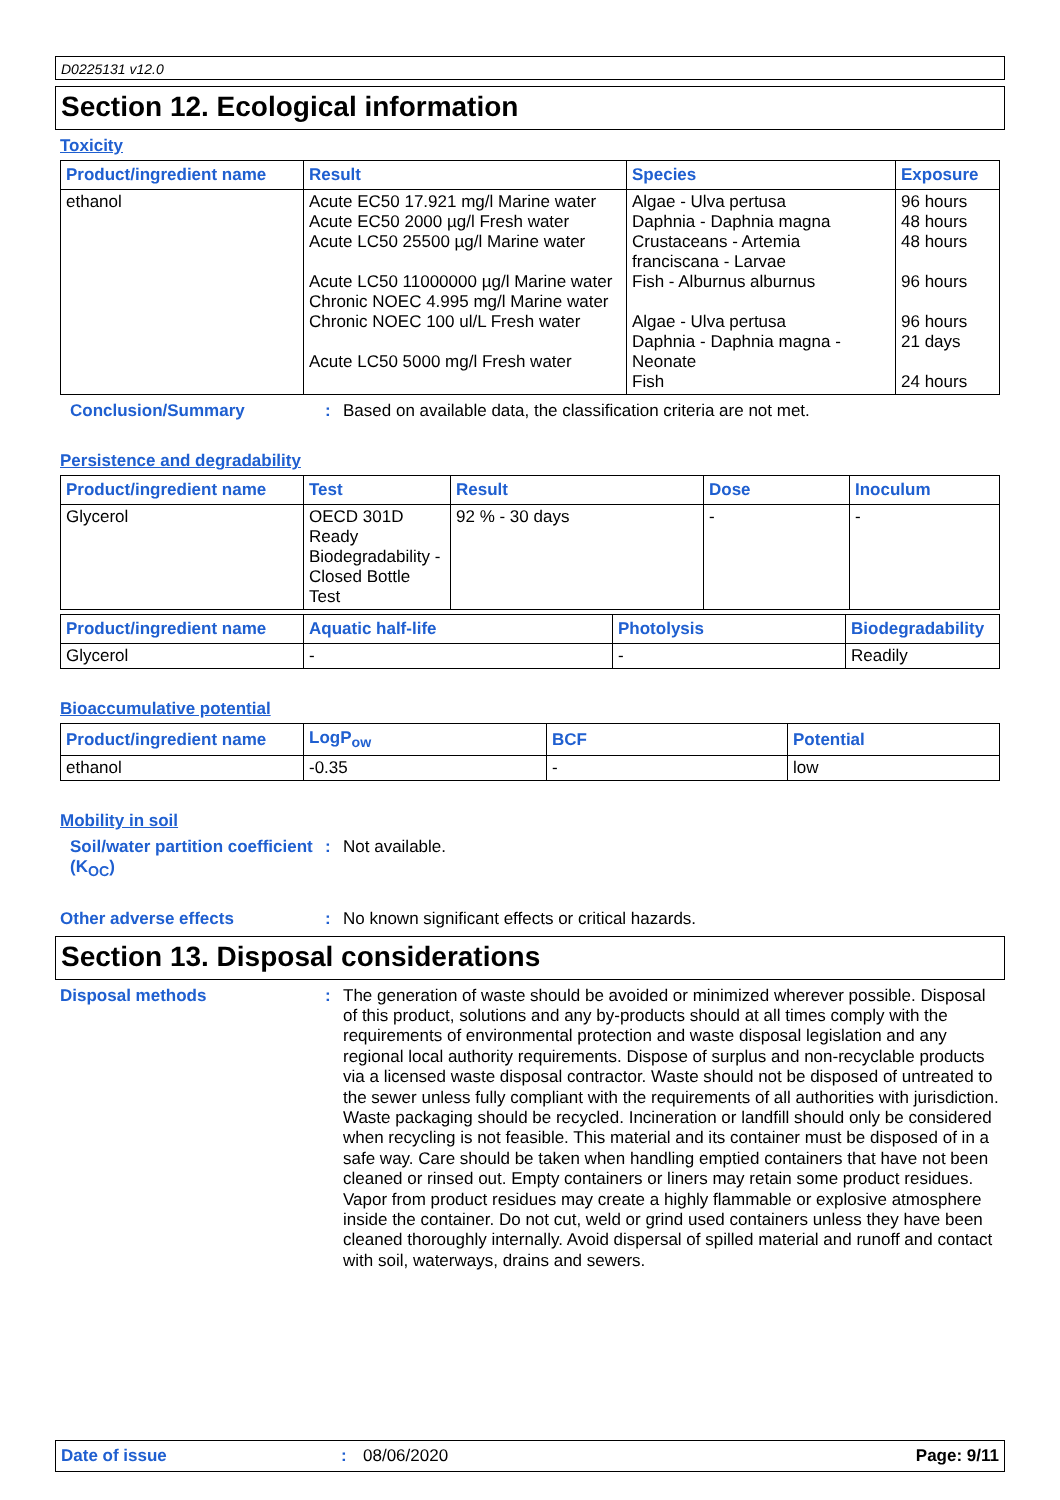D0225131 v12.0
Section 12. Ecological information
Toxicity
| Product/ingredient name | Result | Species | Exposure |
| --- | --- | --- | --- |
| ethanol | Acute EC50 17.921 mg/l Marine water Acute EC50 2000 µg/l Fresh water Acute LC50 25500 µg/l Marine water Acute LC50 11000000 µg/l Marine water Chronic NOEC 4.995 mg/l Marine water Chronic NOEC 100 ul/L Fresh water Acute LC50 5000 mg/l Fresh water | Algae - Ulva pertusa Daphnia - Daphnia magna Crustaceans - Artemia franciscana - Larvae Fish - Alburnus alburnus Algae - Ulva pertusa Daphnia - Daphnia magna - Neonate Fish | 96 hours 48 hours 48 hours 96 hours 96 hours 21 days 24 hours |
Conclusion/Summary :
Based on available data, the classification criteria are not met.
Persistence and degradability
| Product/ingredient name | Test | Result | Dose | Inoculum |
| --- | --- | --- | --- | --- |
| Glycerol | OECD 301D Ready Biodegradability - Closed Bottle Test | 92 % - 30 days | - | - |
| Product/ingredient name | Aquatic half-life | Photolysis | Biodegradability |
| --- | --- | --- | --- |
| Glycerol | - | - | Readily |
Bioaccumulative potential
| Product/ingredient name | LogP<sub>ow</sub> | BCF | Potential |
| --- | --- | --- | --- |
| ethanol | -0.35 | - | low |
Mobility in soil
Soil/water partition coefficient (K<sub>OC</sub>)
:
Not available.
Other adverse effects :
No known significant effects or critical hazards.
Section 13. Disposal considerations
Disposal methods :
The generation of waste should be avoided or minimized wherever possible. Disposal of this product, solutions and any by-products should at all times comply with the requirements of environmental protection and waste disposal legislation and any regional local authority requirements. Dispose of surplus and non-recyclable products via a licensed waste disposal contractor. Waste should not be disposed of untreated to the sewer unless fully compliant with the requirements of all authorities with jurisdiction. Waste packaging should be recycled. Incineration or landfill should only be considered when recycling is not feasible. This material and its container must be disposed of in a safe way. Care should be taken when handling emptied containers that have not been cleaned or rinsed out. Empty containers or liners may retain some product residues. Vapor from product residues may create a highly flammable or explosive atmosphere inside the container. Do not cut, weld or grind used containers unless they have been cleaned thoroughly internally. Avoid dispersal of spilled material and runoff and contact with soil, waterways, drains and sewers.
Date of issue: 08/06/2020 Page: 9/11